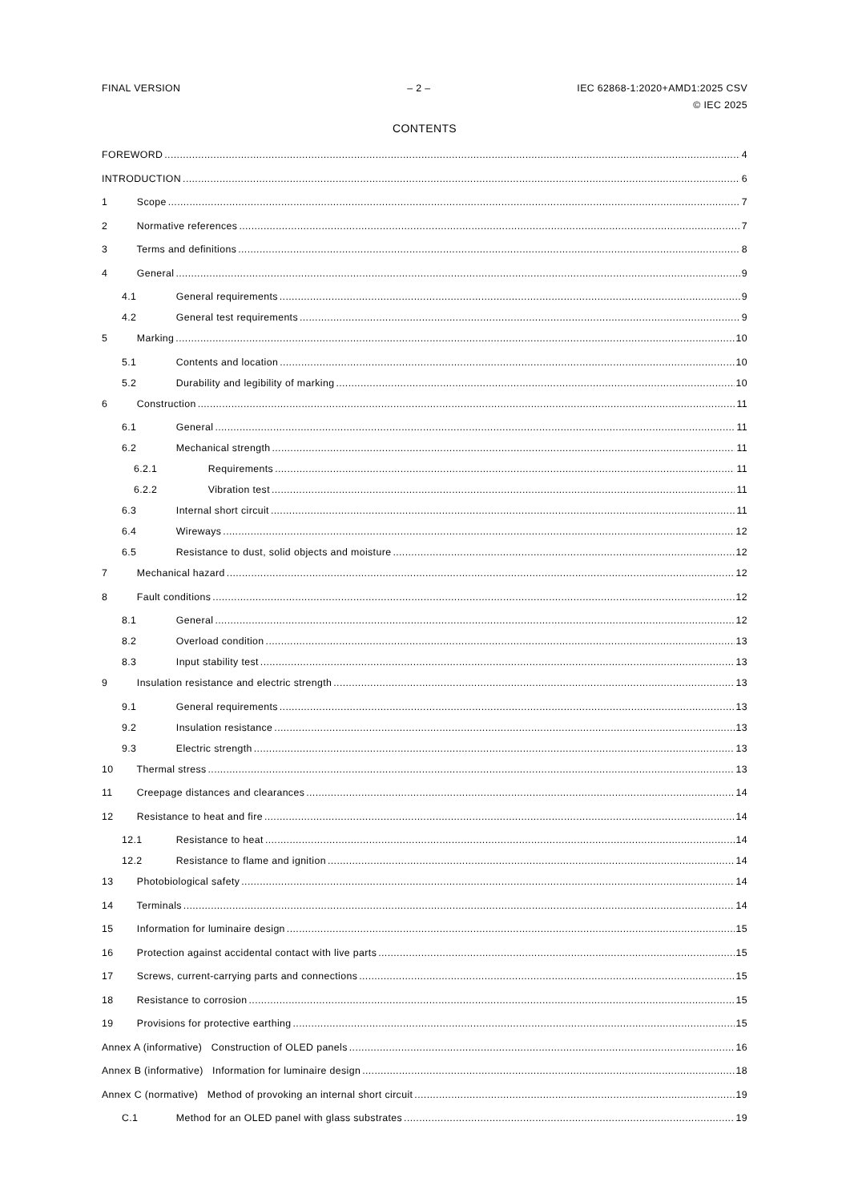FINAL VERSION – 2 – IEC 62868-1:2020+AMD1:2025 CSV
© IEC 2025
CONTENTS
FOREWORD 4
INTRODUCTION 6
1 Scope 7
2 Normative references 7
3 Terms and definitions 8
4 General 9
4.1 General requirements 9
4.2 General test requirements 9
5 Marking 10
5.1 Contents and location 10
5.2 Durability and legibility of marking 10
6 Construction 11
6.1 General 11
6.2 Mechanical strength 11
6.2.1 Requirements 11
6.2.2 Vibration test 11
6.3 Internal short circuit 11
6.4 Wireways 12
6.5 Resistance to dust, solid objects and moisture 12
7 Mechanical hazard 12
8 Fault conditions 12
8.1 General 12
8.2 Overload condition 13
8.3 Input stability test 13
9 Insulation resistance and electric strength 13
9.1 General requirements 13
9.2 Insulation resistance 13
9.3 Electric strength 13
10 Thermal stress 13
11 Creepage distances and clearances 14
12 Resistance to heat and fire 14
12.1 Resistance to heat 14
12.2 Resistance to flame and ignition 14
13 Photobiological safety 14
14 Terminals 14
15 Information for luminaire design 15
16 Protection against accidental contact with live parts 15
17 Screws, current-carrying parts and connections 15
18 Resistance to corrosion 15
19 Provisions for protective earthing 15
Annex A (informative) Construction of OLED panels 16
Annex B (informative) Information for luminaire design 18
Annex C (normative) Method of provoking an internal short circuit 19
C.1 Method for an OLED panel with glass substrates 19